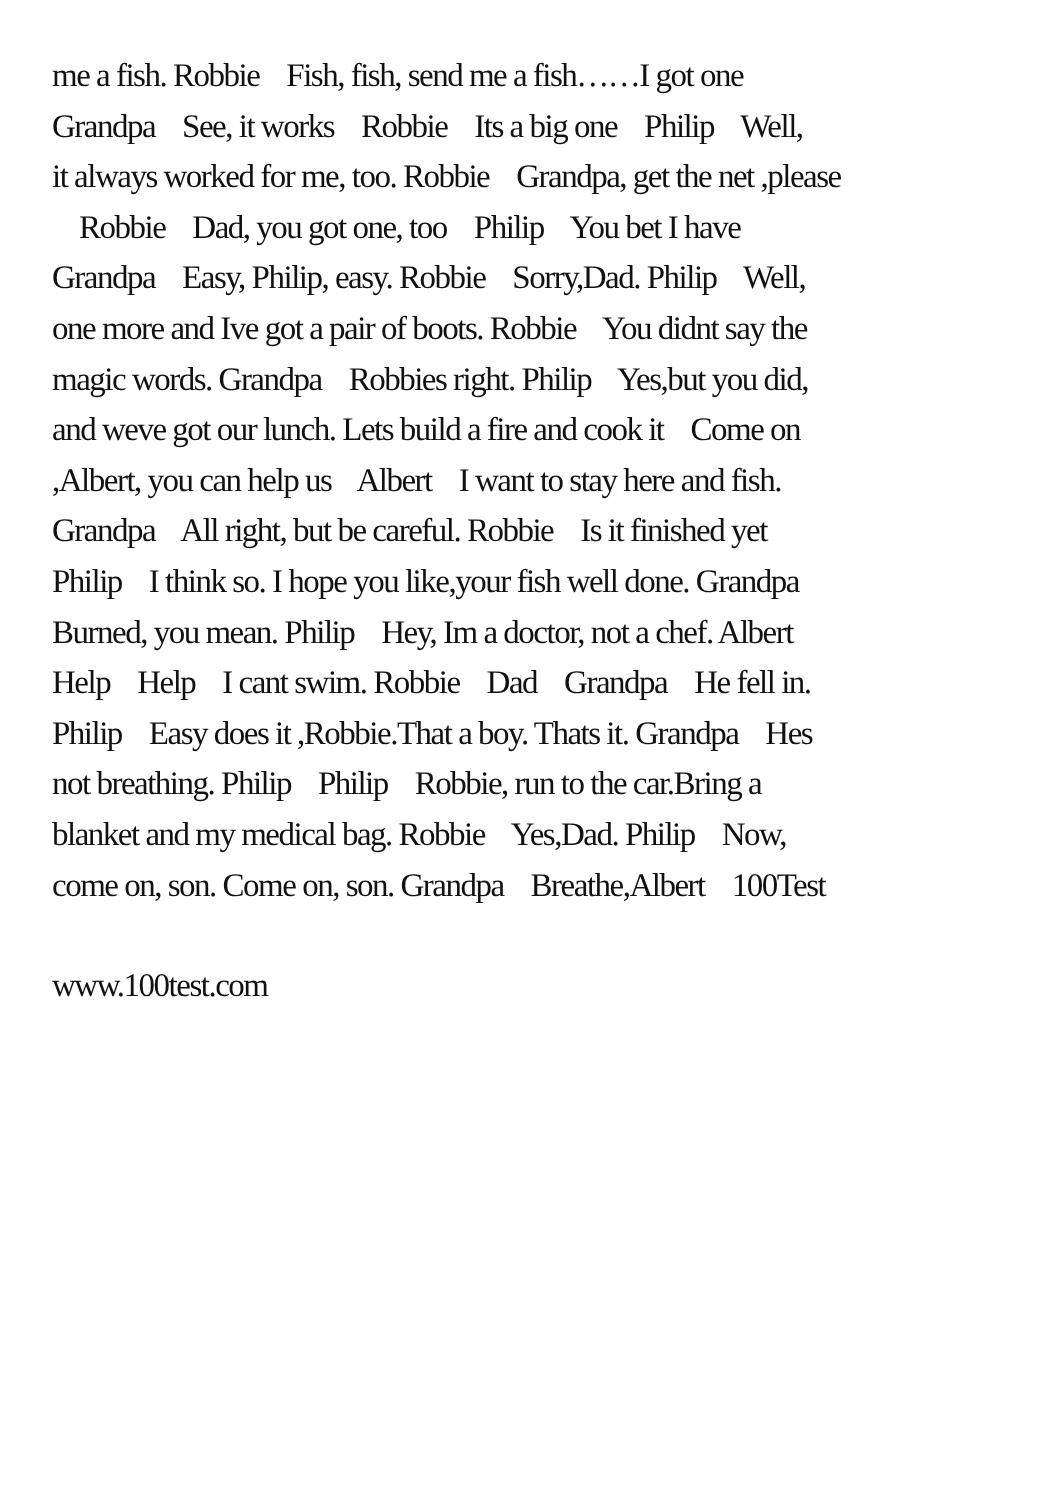me a fish. Robbie Fish, fish, send me a fish……I got one Grandpa See, it works Robbie Its a big one Philip Well, it always worked for me, too. Robbie Grandpa, get the net ,please Robbie Dad, you got one, too Philip You bet I have Grandpa Easy, Philip, easy. Robbie Sorry,Dad. Philip Well, one more and Ive got a pair of boots. Robbie You didnt say the magic words. Grandpa Robbies right. Philip Yes,but you did, and weve got our lunch. Lets build a fire and cook it Come on ,Albert, you can help us Albert I want to stay here and fish. Grandpa All right, but be careful. Robbie Is it finished yet Philip I think so. I hope you like,your fish well done. Grandpa Burned, you mean. Philip Hey, Im a doctor, not a chef. Albert Help Help I cant swim. Robbie Dad Grandpa He fell in. Philip Easy does it ,Robbie.That a boy. Thats it. Grandpa Hes not breathing. Philip Philip Robbie, run to the car.Bring a blanket and my medical bag. Robbie Yes,Dad. Philip Now, come on, son. Come on, son. Grandpa Breathe,Albert 100Test
www.100test.com